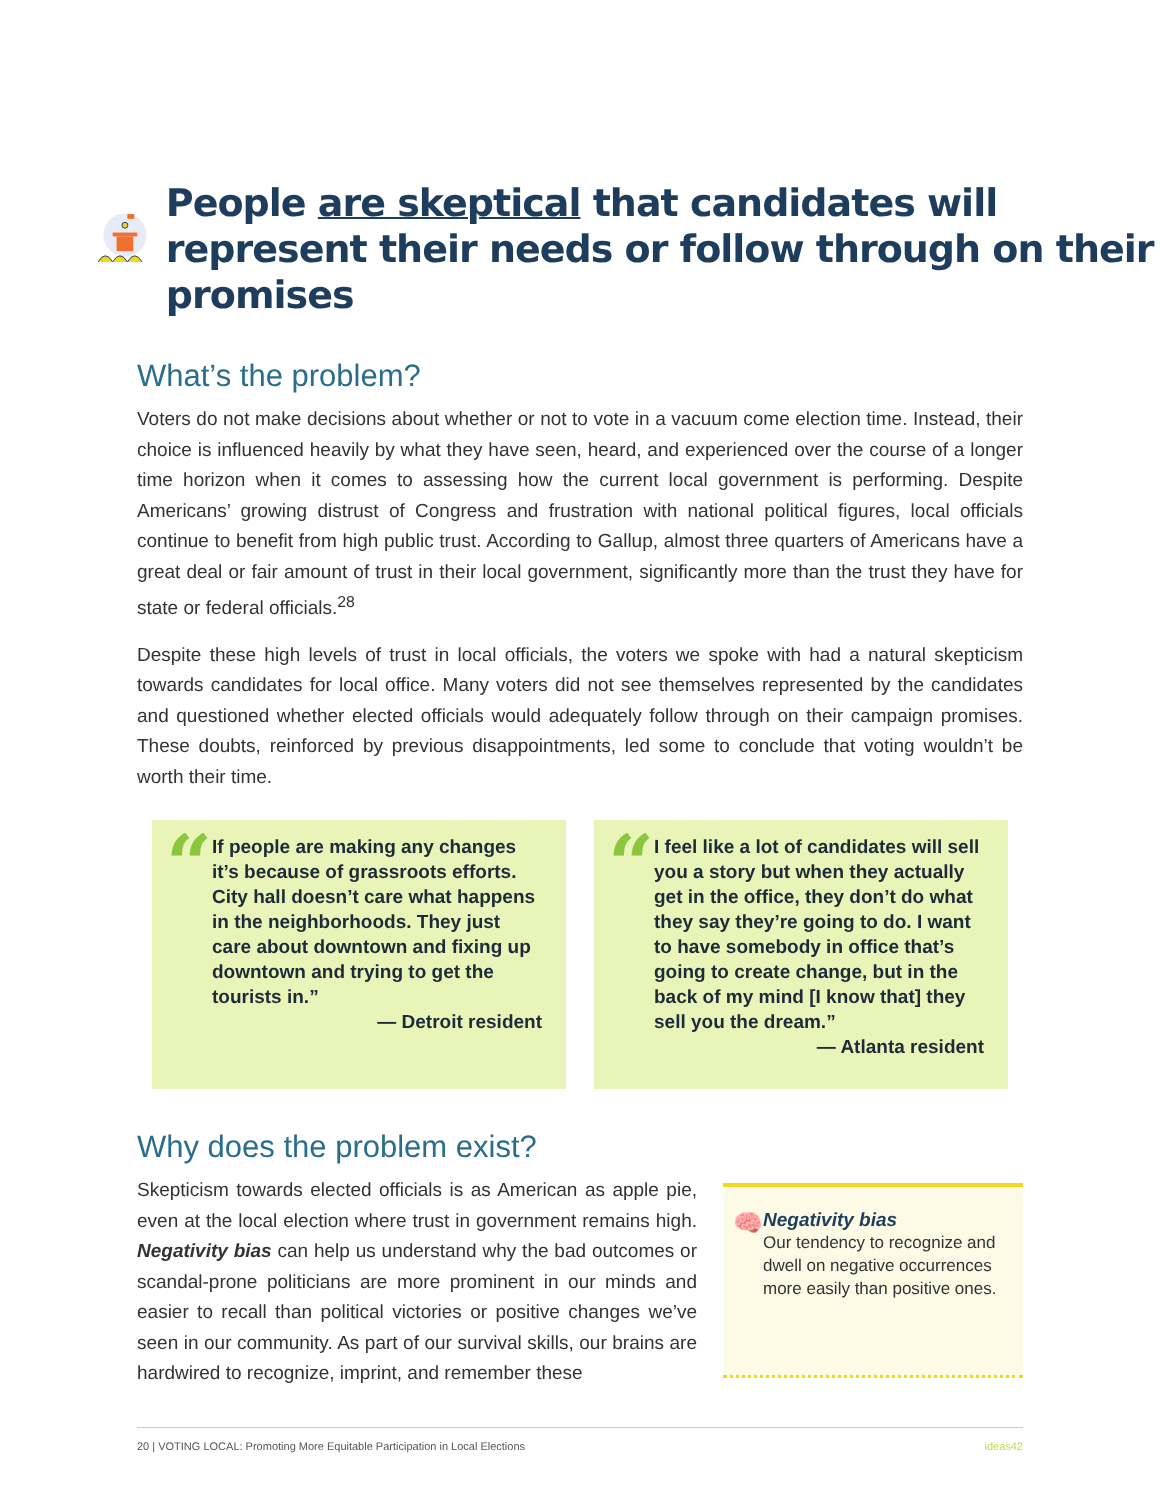People are skeptical that candidates will represent their needs or follow through on their promises
What’s the problem?
Voters do not make decisions about whether or not to vote in a vacuum come election time. Instead, their choice is influenced heavily by what they have seen, heard, and experienced over the course of a longer time horizon when it comes to assessing how the current local government is performing. Despite Americans’ growing distrust of Congress and frustration with national political figures, local officials continue to benefit from high public trust. According to Gallup, almost three quarters of Americans have a great deal or fair amount of trust in their local government, significantly more than the trust they have for state or federal officials.<sup>28</sup>
Despite these high levels of trust in local officials, the voters we spoke with had a natural skepticism towards candidates for local office. Many voters did not see themselves represented by the candidates and questioned whether elected officials would adequately follow through on their campaign promises. These doubts, reinforced by previous disappointments, led some to conclude that voting wouldn’t be worth their time.
“
If people are making any changes it’s because of grassroots efforts. City hall doesn’t care what happens in the neighborhoods. They just care about downtown and fixing up downtown and trying to get the tourists in.”
— Detroit resident
“
I feel like a lot of candidates will sell you a story but when they actually get in the office, they don’t do what they say they’re going to do. I want to have somebody in office that’s going to create change, but in the back of my mind [I know that] they sell you the dream.”
— Atlanta resident
Why does the problem exist?
Skepticism towards elected officials is as American as apple pie, even at the local election where trust in government remains high. Negativity bias can help us understand why the bad outcomes or scandal-prone politicians are more prominent in our minds and easier to recall than political victories or positive changes we’ve seen in our community. As part of our survival skills, our brains are hardwired to recognize, imprint, and remember these
🧠
Negativity bias
Our tendency to recognize and dwell on negative occurrences more easily than positive ones.
20 | VOTING LOCAL: Promoting More Equitable Participation in Local Elections ideas42